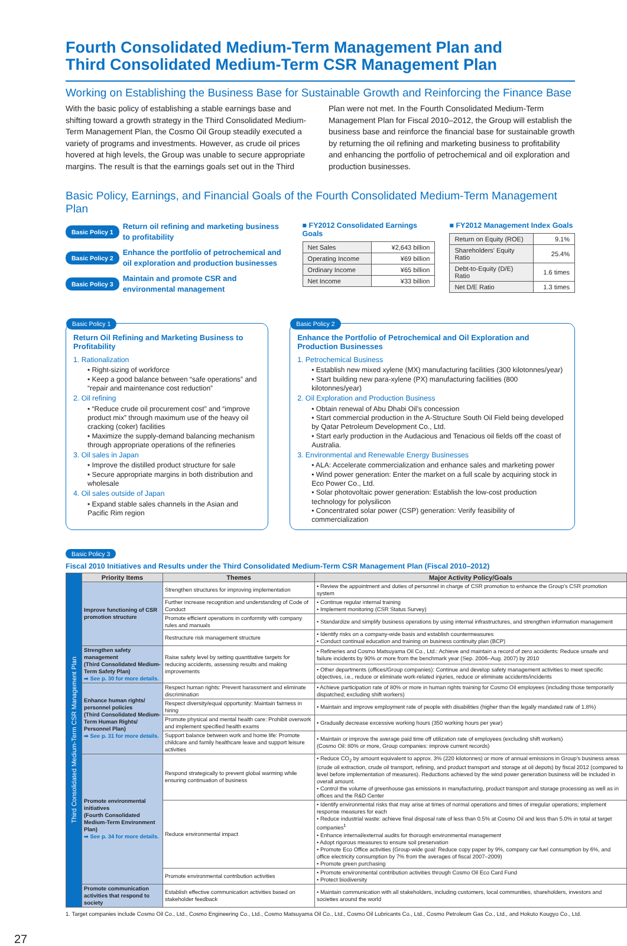Fourth Consolidated Medium-Term Management Plan and
Third Consolidated Medium-Term CSR Management Plan
Working on Establishing the Business Base for Sustainable Growth and Reinforcing the Finance Base
With the basic policy of establishing a stable earnings base and shifting toward a growth strategy in the Third Consolidated Medium-Term Management Plan, the Cosmo Oil Group steadily executed a variety of programs and investments. However, as crude oil prices hovered at high levels, the Group was unable to secure appropriate margins. The result is that the earnings goals set out in the Third
Plan were not met. In the Fourth Consolidated Medium-Term Management Plan for Fiscal 2010–2012, the Group will establish the business base and reinforce the financial base for sustainable growth by returning the oil refining and marketing business to profitability and enhancing the portfolio of petrochemical and oil exploration and production businesses.
Basic Policy, Earnings, and Financial Goals of the Fourth Consolidated Medium-Term Management Plan
Basic Policy 1 Return oil refining and marketing business
to profitability
Basic Policy 2 Enhance the portfolio of petrochemical and
oil exploration and production businesses
Basic Policy 3 Maintain and promote CSR and
environmental management
■ FY2012 Consolidated Earnings Goals
| Net Sales | ¥2,643 billion |
| Operating Income | ¥69 billion |
| Ordinary Income | ¥65 billion |
| Net Income | ¥33 billion |
■ FY2012 Management Index Goals
| Return on Equity (ROE) | 9.1% |
| Shareholders' Equity Ratio | 25.4% |
| Debt-to-Equity (D/E) Ratio | 1.6 times |
| Net D/E Ratio | 1.3 times |
Basic Policy 1
Return Oil Refining and Marketing Business to Profitability
1. Rationalization
• Right-sizing of workforce
• Keep a good balance between “safe operations” and “repair and maintenance cost reduction”
2. Oil refining
• “Reduce crude oil procurement cost” and “improve product mix” through maximum use of the heavy oil cracking (coker) facilities
• Maximize the supply-demand balancing mechanism through appropriate operations of the refineries
3. Oil sales in Japan
• Improve the distilled product structure for sale
• Secure appropriate margins in both distribution and wholesale
4. Oil sales outside of Japan
• Expand stable sales channels in the Asian and Pacific Rim region
Basic Policy 2
Enhance the Portfolio of Petrochemical and Oil Exploration and Production Businesses
1. Petrochemical Business
• Establish new mixed xylene (MX) manufacturing facilities (300 kilotonnes/year)
• Start building new para-xylene (PX) manufacturing facilities (800 kilotonnes/year)
2. Oil Exploration and Production Business
• Obtain renewal of Abu Dhabi Oil’s concession
• Start commercial production in the A-Structure South Oil Field being developed by Qatar Petroleum Development Co., Ltd.
• Start early production in the Audacious and Tenacious oil fields off the coast of Australia.
3. Environmental and Renewable Energy Businesses
• ALA: Accelerate commercialization and enhance sales and marketing power
• Wind power generation: Enter the market on a full scale by acquiring stock in Eco Power Co., Ltd.
• Solar photovoltaic power generation: Establish the low-cost production technology for polysilicon
• Concentrated solar power (CSP) generation: Verify feasibility of commercialization
Basic Policy 3
Fiscal 2010 Initiatives and Results under the Third Consolidated Medium-Term CSR Management Plan (Fiscal 2010–2012)
| Third Consolidated Medium-Term CSR Management Plan | Priority Items | Themes | Major Activity Policy/Goals |
| | Improve functioning of CSR promotion structure | Strengthen structures for improving implementation | • Review the appointment and duties of personnel in charge of CSR promotion to enhance the Group’s CSR promotion system |
| | | Further increase recognition and understanding of Code of Conduct | • Continue regular internal training • Implement monitoring (CSR Status Survey) |
| | | Promote efficient operations in conformity with company rules and manuals | • Standardize and simplify business operations by using internal infrastructures, and strengthen information management |
| | | Restructure risk management structure | • Identify risks on a company-wide basis and establish countermeasures • Conduct continual education and training on business continuity plan (BCP) |
| | Strengthen safety management (Third Consolidated Medium-Term Safety Plan) ➡ See p. 30 for more details. | Raise safety level by setting quantitative targets for reducing accidents, assessing results and making improvements | • Refineries and Cosmo Matsuyama Oil Co., Ltd.: Achieve and maintain a record of zero accidents: Reduce unsafe and failure incidents by 90% or more from the benchmark year (Sep. 2006–Aug. 2007) by 2010 |
| | | | • Other departments (offices/Group companies): Continue and develop safety management activities to meet specific objectives, i.e., reduce or eliminate work-related injuries, reduce or eliminate accidents/incidents |
| | Enhance human rights/ personnel policies (Third Consolidated Medium-Term Human Rights/ Personnel Plan) ➡ See p. 31 for more details. | Respect human rights: Prevent harassment and eliminate discrimination | • Achieve participation rate of 80% or more in human rights training for Cosmo Oil employees (including those temporarily dispatched; excluding shift workers) |
| | | Respect diversity/equal opportunity: Maintain fairness in hiring | • Maintain and improve employment rate of people with disabilities (higher than the legally mandated rate of 1.8%) |
| | | Promote physical and mental health care: Prohibit overwork and implement specified health exams | • Gradually decrease excessive working hours (350 working hours per year) |
| | | Support balance between work and home life: Promote childcare and family healthcare leave and support leisure activities | • Maintain or improve the average paid time off utilization rate of employees (excluding shift workers) (Cosmo Oil: 80% or more, Group companies: improve current records) |
| | Promote environmental initiatives (Fourth Consolidated Medium-Term Environment Plan) ➡ See p. 34 for more details. | Respond strategically to prevent global warming while ensuring continuation of business | • Reduce CO<sub>2</sub> by amount equivalent to approx. 3% (220 kilotonnes) or more of annual emissions in Group’s business areas (crude oil extraction, crude oil transport, refining, and product transport and storage at oil depots) by fiscal 2012 (compared to level before implementation of measures). Reductions achieved by the wind power generation business will be included in overall amount. • Control the volume of greenhouse gas emissions in manufacturing, product transport and storage processing as well as in offices and the R&D Center |
| | | Reduce environmental impact | • Identify environmental risks that may arise at times of normal operations and times of irregular operations; implement response measures for each • Reduce industrial waste: achieve final disposal rate of less than 0.5% at Cosmo Oil and less than 5.0% in total at target companies<sup>1</sup> • Enhance internal/external audits for thorough environmental management • Adopt rigorous measures to ensure soil preservation • Promote Eco Office activities (Group-wide goal: Reduce copy paper by 9%, company car fuel consumption by 6%, and office electricity consumption by 7% from the averages of fiscal 2007–2009) • Promote green purchasing |
| | | Promote environmental contribution activities | • Promote environmental contribution activities through Cosmo Oil Eco Card Fund • Protect biodiversity |
| | Promote communication activities that respond to society | Establish effective communication activities based on stakeholder feedback | • Maintain communication with all stakeholders, including customers, local communities, shareholders, investors and societies around the world |
1. Target companies include Cosmo Oil Co., Ltd., Cosmo Engineering Co., Ltd., Cosmo Matsuyama Oil Co., Ltd., Cosmo Oil Lubricants Co., Ltd., Cosmo Petroleum Gas Co., Ltd., and Hokuto Kougyo Co., Ltd.
27